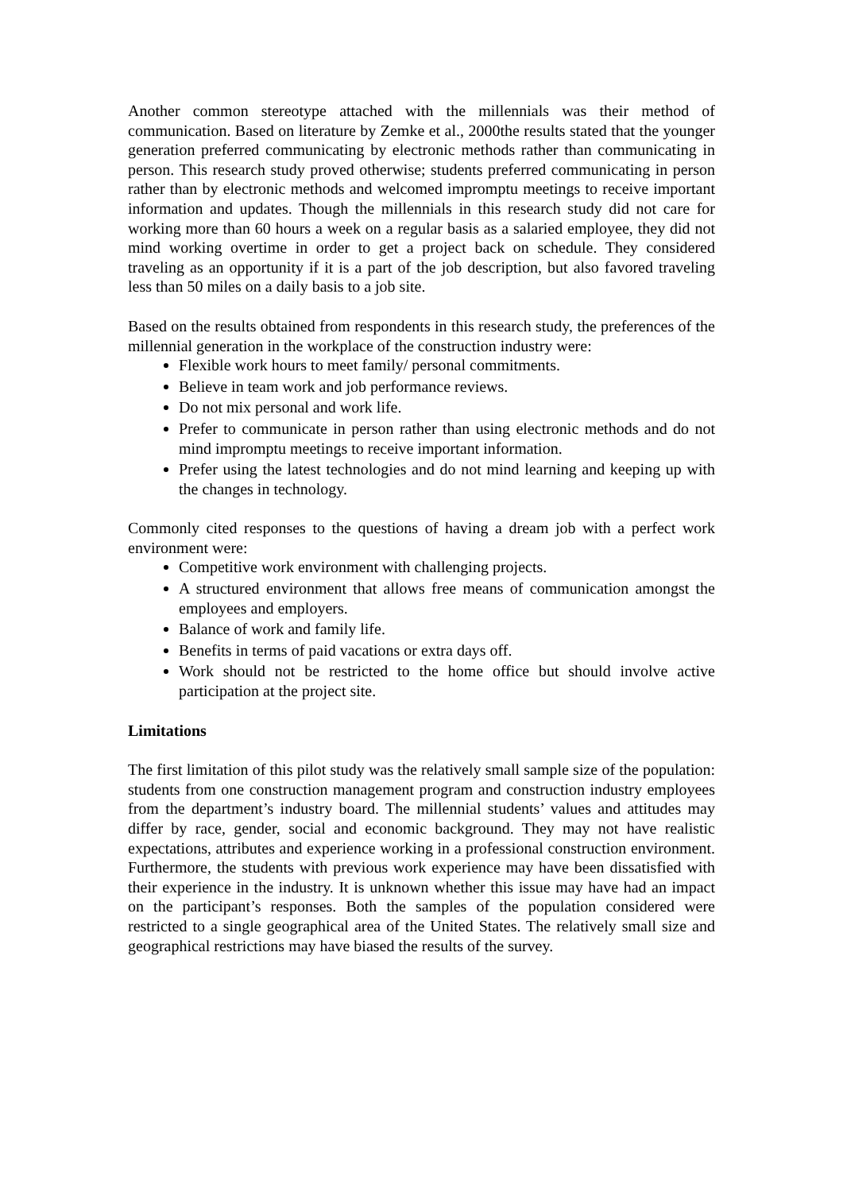Another common stereotype attached with the millennials was their method of communication. Based on literature by Zemke et al., 2000the results stated that the younger generation preferred communicating by electronic methods rather than communicating in person. This research study proved otherwise; students preferred communicating in person rather than by electronic methods and welcomed impromptu meetings to receive important information and updates. Though the millennials in this research study did not care for working more than 60 hours a week on a regular basis as a salaried employee, they did not mind working overtime in order to get a project back on schedule. They considered traveling as an opportunity if it is a part of the job description, but also favored traveling less than 50 miles on a daily basis to a job site.
Based on the results obtained from respondents in this research study, the preferences of the millennial generation in the workplace of the construction industry were:
Flexible work hours to meet family/ personal commitments.
Believe in team work and job performance reviews.
Do not mix personal and work life.
Prefer to communicate in person rather than using electronic methods and do not mind impromptu meetings to receive important information.
Prefer using the latest technologies and do not mind learning and keeping up with the changes in technology.
Commonly cited responses to the questions of having a dream job with a perfect work environment were:
Competitive work environment with challenging projects.
A structured environment that allows free means of communication amongst the employees and employers.
Balance of work and family life.
Benefits in terms of paid vacations or extra days off.
Work should not be restricted to the home office but should involve active participation at the project site.
Limitations
The first limitation of this pilot study was the relatively small sample size of the population: students from one construction management program and construction industry employees from the department’s industry board. The millennial students’ values and attitudes may differ by race, gender, social and economic background. They may not have realistic expectations, attributes and experience working in a professional construction environment. Furthermore, the students with previous work experience may have been dissatisfied with their experience in the industry. It is unknown whether this issue may have had an impact on the participant’s responses. Both the samples of the population considered were restricted to a single geographical area of the United States. The relatively small size and geographical restrictions may have biased the results of the survey.